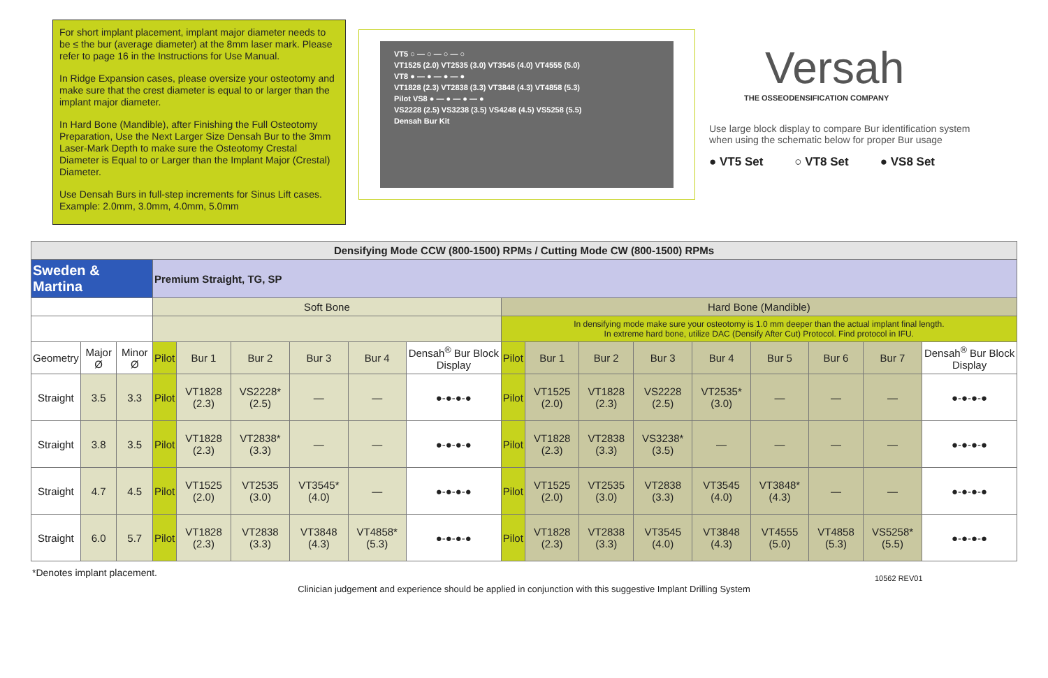For short implant placement, implant major diameter needs to be ≤ the bur (average diameter) at the 8mm laser mark. Please refer to page 16 in the Instructions for Use Manual.
In Ridge Expansion cases, please oversize your osteotomy and make sure that the crest diameter is equal to or larger than the implant major diameter.
In Hard Bone (Mandible), after Finishing the Full Osteotomy Preparation, Use the Next Larger Size Densah Bur to the 3mm Laser-Mark Depth to make sure the Osteotomy Crestal Diameter is Equal to or Larger than the Implant Major (Crestal) Diameter.
Use Densah Burs in full-step increments for Sinus Lift cases. Example: 2.0mm, 3.0mm, 4.0mm, 5.0mm
VT5 ○ — ○ — ○ — ○
VT1525 (2.0) VT2535 (3.0) VT3545 (4.0) VT4555 (5.0)
VT8 ● — ● — ● — ●
VT1828 (2.3) VT2838 (3.3) VT3848 (4.3) VT4858 (5.3)
Pilot VS8 ● — ● — ● — ●
VS2228 (2.5) VS3238 (3.5) VS4248 (4.5) VS5258 (5.5)
Densah Bur Kit
Versah
THE OSSEODENSIFICATION COMPANY
Use large block display to compare Bur identification system when using the schematic below for proper Bur usage
● VT5 Set ○ VT8 Set ● VS8 Set
| Densifying Mode CCW (800-1500) RPMs / Cutting Mode CW (800-1500) RPMs | | | | | | | | | | | | | | | | | |
| Sweden & Martina | | | Premium Straight, TG, SP | | | | | | | | | | | | | | |
| | | | Soft Bone | | | | | | Hard Bone (Mandible) | | | | | | | | |
| | | | | | | | | | In densifying mode make sure your osteotomy is 1.0 mm deeper than the actual implant final length. In extreme hard bone, utilize DAC (Densify After Cut) Protocol. Find protocol in IFU. | | | | | | | | |
| Geometry | Major Ø | Minor Ø | Pilot | Bur 1 | Bur 2 | Bur 3 | Bur 4 | Densah<sup>®</sup> Bur Block Display | Pilot | Bur 1 | Bur 2 | Bur 3 | Bur 4 | Bur 5 | Bur 6 | Bur 7 | Densah<sup>®</sup> Bur Block Display |
| Straight | 3.5 | 3.3 | Pilot | VT1828 (2.3) | VS2228* (2.5) | — | — | ●-●-●-● | Pilot | VT1525 (2.0) | VT1828 (2.3) | VS2228 (2.5) | VT2535* (3.0) | — | — | — | ●-●-●-● |
| Straight | 3.8 | 3.5 | Pilot | VT1828 (2.3) | VT2838* (3.3) | — | — | ●-●-●-● | Pilot | VT1828 (2.3) | VT2838 (3.3) | VS3238* (3.5) | — | — | — | — | ●-●-●-● |
| Straight | 4.7 | 4.5 | Pilot | VT1525 (2.0) | VT2535 (3.0) | VT3545* (4.0) | — | ●-●-●-● | Pilot | VT1525 (2.0) | VT2535 (3.0) | VT2838 (3.3) | VT3545 (4.0) | VT3848* (4.3) | — | — | ●-●-●-● |
| Straight | 6.0 | 5.7 | Pilot | VT1828 (2.3) | VT2838 (3.3) | VT3848 (4.3) | VT4858* (5.3) | ●-●-●-● | Pilot | VT1828 (2.3) | VT2838 (3.3) | VT3545 (4.0) | VT3848 (4.3) | VT4555 (5.0) | VT4858 (5.3) | VS5258* (5.5) | ●-●-●-● |
*Denotes implant placement.
Clinician judgement and experience should be applied in conjunction with this suggestive Implant Drilling System
10562 REV01